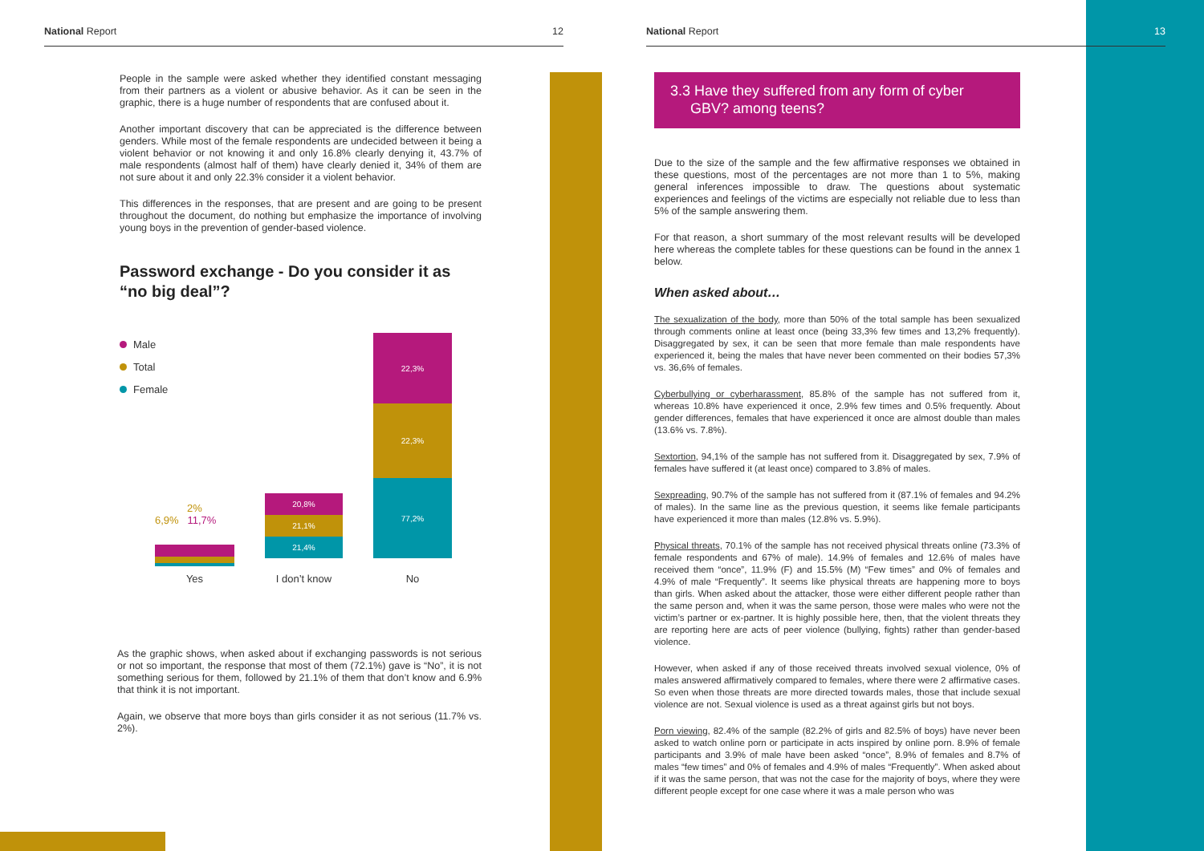National Report 12 National Report 13
People in the sample were asked whether they identified constant messaging from their partners as a violent or abusive behavior. As it can be seen in the graphic, there is a huge number of respondents that are confused about it.
Another important discovery that can be appreciated is the difference between genders. While most of the female respondents are undecided between it being a violent behavior or not knowing it and only 16.8% clearly denying it, 43.7% of male respondents (almost half of them) have clearly denied it, 34% of them are not sure about it and only 22.3% consider it a violent behavior.
This differences in the responses, that are present and are going to be present throughout the document, do nothing but emphasize the importance of involving young boys in the prevention of gender-based violence.
Password exchange - Do you consider it as “no big deal”?
Male
Total
Female
2%
6,9% 11,7%
20,8%
21,1%
21,4%
22,3%
22,3%
77,2%
Yes I don’t know No
As the graphic shows, when asked about if exchanging passwords is not serious or not so important, the response that most of them (72.1%) gave is “No”, it is not something serious for them, followed by 21.1% of them that don’t know and 6.9% that think it is not important.
Again, we observe that more boys than girls consider it as not serious (11.7% vs. 2%).
3.3 Have they suffered from any form of cyber
GBV? among teens?
Due to the size of the sample and the few affirmative responses we obtained in these questions, most of the percentages are not more than 1 to 5%, making general inferences impossible to draw. The questions about systematic experiences and feelings of the victims are especially not reliable due to less than 5% of the sample answering them.
For that reason, a short summary of the most relevant results will be developed here whereas the complete tables for these questions can be found in the annex 1 below.
When asked about…
The sexualization of the body, more than 50% of the total sample has been sexualized through comments online at least once (being 33,3% few times and 13,2% frequently). Disaggregated by sex, it can be seen that more female than male respondents have experienced it, being the males that have never been commented on their bodies 57,3% vs. 36,6% of females.
Cyberbullying or cyberharassment, 85.8% of the sample has not suffered from it, whereas 10.8% have experienced it once, 2.9% few times and 0.5% frequently. About gender differences, females that have experienced it once are almost double than males (13.6% vs. 7.8%).
Sextortion, 94,1% of the sample has not suffered from it. Disaggregated by sex, 7.9% of females have suffered it (at least once) compared to 3.8% of males.
Sexpreading, 90.7% of the sample has not suffered from it (87.1% of females and 94.2% of males). In the same line as the previous question, it seems like female participants have experienced it more than males (12.8% vs. 5.9%).
Physical threats, 70.1% of the sample has not received physical threats online (73.3% of female respondents and 67% of male). 14.9% of females and 12.6% of males have received them “once”, 11.9% (F) and 15.5% (M) “Few times” and 0% of females and 4.9% of male “Frequently”. It seems like physical threats are happening more to boys than girls. When asked about the attacker, those were either different people rather than the same person and, when it was the same person, those were males who were not the victim’s partner or ex-partner. It is highly possible here, then, that the violent threats they are reporting here are acts of peer violence (bullying, fights) rather than gender-based violence.
However, when asked if any of those received threats involved sexual violence, 0% of males answered affirmatively compared to females, where there were 2 affirmative cases. So even when those threats are more directed towards males, those that include sexual violence are not. Sexual violence is used as a threat against girls but not boys.
Porn viewing, 82.4% of the sample (82.2% of girls and 82.5% of boys) have never been asked to watch online porn or participate in acts inspired by online porn. 8.9% of female participants and 3.9% of male have been asked “once”, 8.9% of females and 8.7% of males “few times” and 0% of females and 4.9% of males “Frequently”. When asked about if it was the same person, that was not the case for the majority of boys, where they were different people except for one case where it was a male person who was